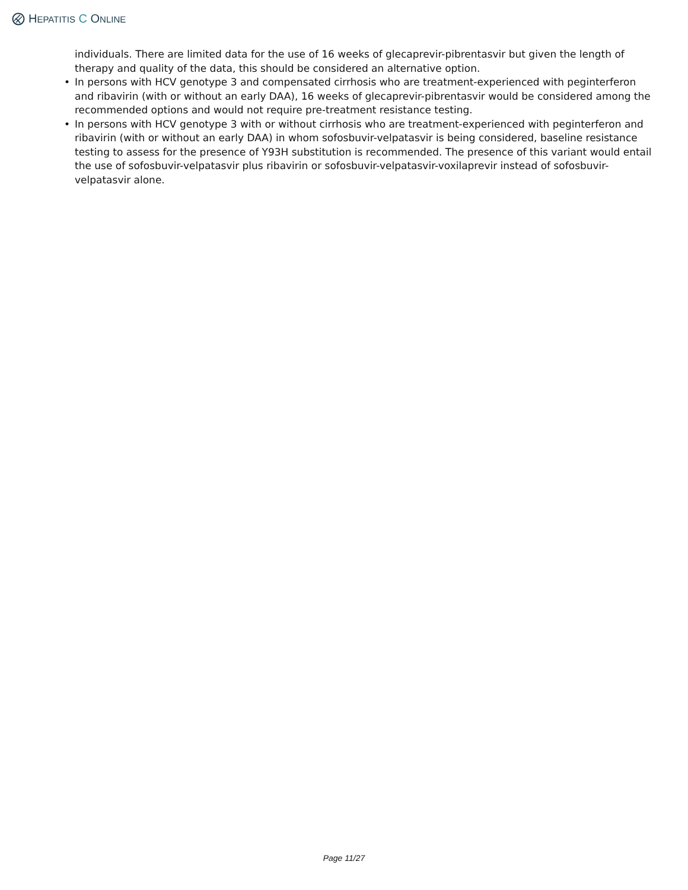HEPATITIS C ONLINE
individuals. There are limited data for the use of 16 weeks of glecaprevir-pibrentasvir but given the length of therapy and quality of the data, this should be considered an alternative option.
• In persons with HCV genotype 3 and compensated cirrhosis who are treatment-experienced with peginterferon and ribavirin (with or without an early DAA), 16 weeks of glecaprevir-pibrentasvir would be considered among the recommended options and would not require pre-treatment resistance testing.
• In persons with HCV genotype 3 with or without cirrhosis who are treatment-experienced with peginterferon and ribavirin (with or without an early DAA) in whom sofosbuvir-velpatasvir is being considered, baseline resistance testing to assess for the presence of Y93H substitution is recommended. The presence of this variant would entail the use of sofosbuvir-velpatasvir plus ribavirin or sofosbuvir-velpatasvir-voxilaprevir instead of sofosbuvir-velpatasvir alone.
Page 11/27